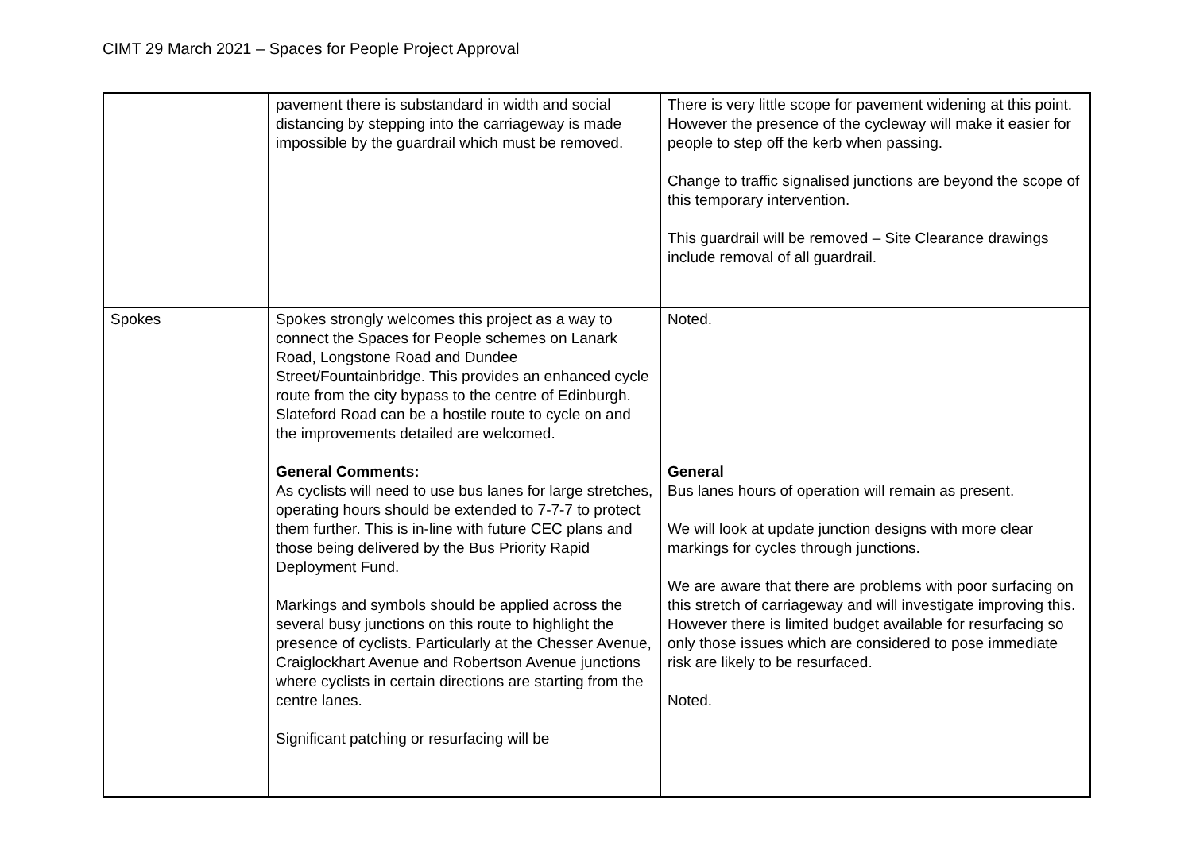CIMT 29 March 2021 – Spaces for People Project Approval
| | pavement there is substandard in width and social distancing by stepping into the carriageway is made impossible by the guardrail which must be removed. | There is very little scope for pavement widening at this point. However the presence of the cycleway will make it easier for people to step off the kerb when passing. Change to traffic signalised junctions are beyond the scope of this temporary intervention. This guardrail will be removed – Site Clearance drawings include removal of all guardrail. |
| Spokes | Spokes strongly welcomes this project as a way to connect the Spaces for People schemes on Lanark Road, Longstone Road and Dundee Street/Fountainbridge. This provides an enhanced cycle route from the city bypass to the centre of Edinburgh. Slateford Road can be a hostile route to cycle on and the improvements detailed are welcomed. General Comments: As cyclists will need to use bus lanes for large stretches, operating hours should be extended to 7-7-7 to protect them further. This is in-line with future CEC plans and those being delivered by the Bus Priority Rapid Deployment Fund. Markings and symbols should be applied across the several busy junctions on this route to highlight the presence of cyclists. Particularly at the Chesser Avenue, Craiglockhart Avenue and Robertson Avenue junctions where cyclists in certain directions are starting from the centre lanes. Significant patching or resurfacing will be | Noted. General Bus lanes hours of operation will remain as present. We will look at update junction designs with more clear markings for cycles through junctions. We are aware that there are problems with poor surfacing on this stretch of carriageway and will investigate improving this. However there is limited budget available for resurfacing so only those issues which are considered to pose immediate risk are likely to be resurfaced. Noted. |